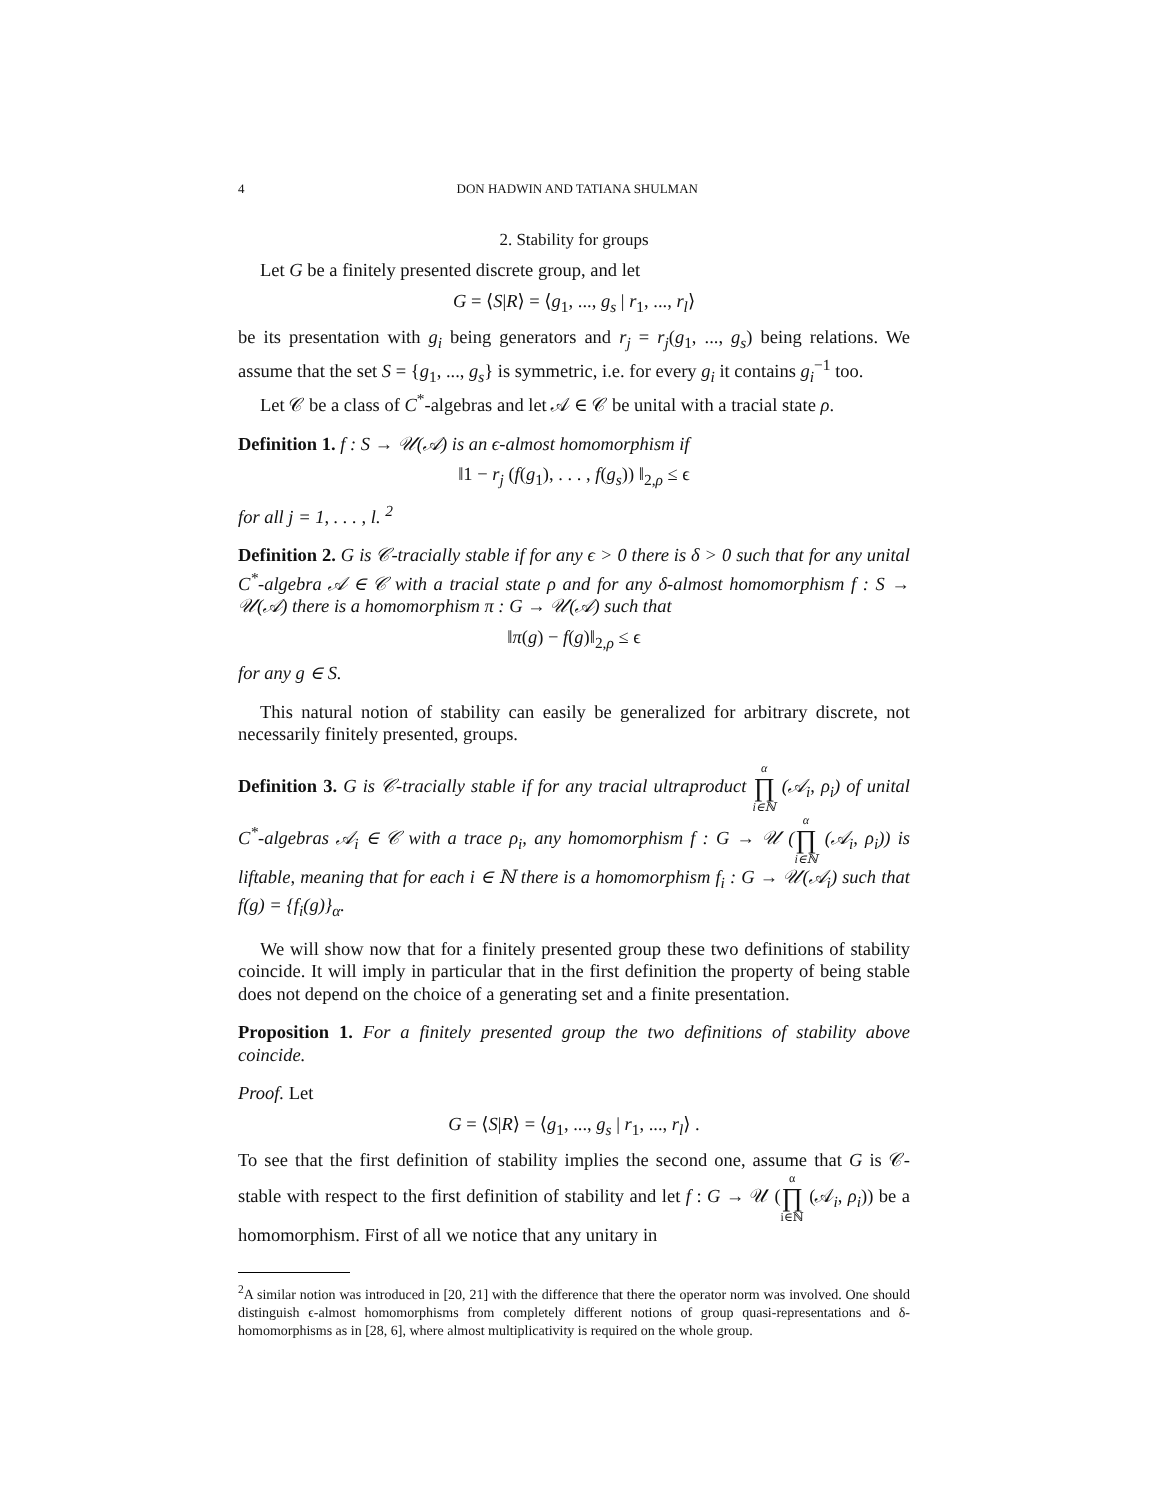4 DON HADWIN AND TATIANA SHULMAN
2. Stability for groups
Let G be a finitely presented discrete group, and let
G = ⟨S|R⟩ = ⟨g<sub>1</sub>, ..., g<sub>s</sub> | r<sub>1</sub>, ..., r<sub>l</sub>⟩
be its presentation with g<sub>i</sub> being generators and r<sub>j</sub> = r<sub>j</sub>(g<sub>1</sub>, ..., g<sub>s</sub>) being relations. We assume that the set S = {g<sub>1</sub>, ..., g<sub>s</sub>} is symmetric, i.e. for every g<sub>i</sub> it contains g<sub>i</sub><sup>−1</sup> too.
Let 𝒞 be a class of C<sup>*</sup>-algebras and let 𝒜 ∈ 𝒞 be unital with a tracial state ρ.
Definition 1. f : S → 𝒰(𝒜) is an ϵ-almost homomorphism if
‖1 − r<sub>j</sub> (f(g<sub>1</sub>), . . . , f(g<sub>s</sub>)) ‖<sub>2,ρ</sub> ≤ ϵ
for all j = 1, . . . , l. <sup>2</sup>
Definition 2. G is 𝒞-tracially stable if for any ϵ > 0 there is δ > 0 such that for any unital C<sup>*</sup>-algebra 𝒜 ∈ 𝒞 with a tracial state ρ and for any δ-almost homomorphism f : S → 𝒰(𝒜) there is a homomorphism π : G → 𝒰(𝒜) such that
‖π(g) − f(g)‖<sub>2,ρ</sub> ≤ ϵ
for any g ∈ S.
This natural notion of stability can easily be generalized for arbitrary discrete, not necessarily finitely presented, groups.
Definition 3. G is 𝒞-tracially stable if for any tracial ultraproduct α ∏ i∈ℕ (𝒜<sub>i</sub>, ρ<sub>i</sub>) of unital C<sup>*</sup>-algebras 𝒜<sub>i</sub> ∈ 𝒞 with a trace ρ<sub>i</sub>, any homomorphism f : G → 𝒰 (α ∏ i∈ℕ (𝒜<sub>i</sub>, ρ<sub>i</sub>)) is liftable, meaning that for each i ∈ ℕ there is a homomorphism f<sub>i</sub> : G → 𝒰(𝒜<sub>i</sub>) such that f(g) = {f<sub>i</sub>(g)}<sub>α</sub>.
We will show now that for a finitely presented group these two definitions of stability coincide. It will imply in particular that in the first definition the property of being stable does not depend on the choice of a generating set and a finite presentation.
Proposition 1. For a finitely presented group the two definitions of stability above coincide.
Proof. Let
G = ⟨S|R⟩ = ⟨g<sub>1</sub>, ..., g<sub>s</sub> | r<sub>1</sub>, ..., r<sub>l</sub>⟩ .
To see that the first definition of stability implies the second one, assume that G is 𝒞-stable with respect to the first definition of stability and let f : G → 𝒰 (α ∏ i∈ℕ (𝒜<sub>i</sub>, ρ<sub>i</sub>)) be a homomorphism. First of all we notice that any unitary in
<sup>2</sup> A similar notion was introduced in [20, 21] with the difference that there the operator norm was involved. One should distinguish ϵ-almost homomorphisms from completely different notions of group quasi-representations and δ-homomorphisms as in [28, 6], where almost multiplicativity is required on the whole group.